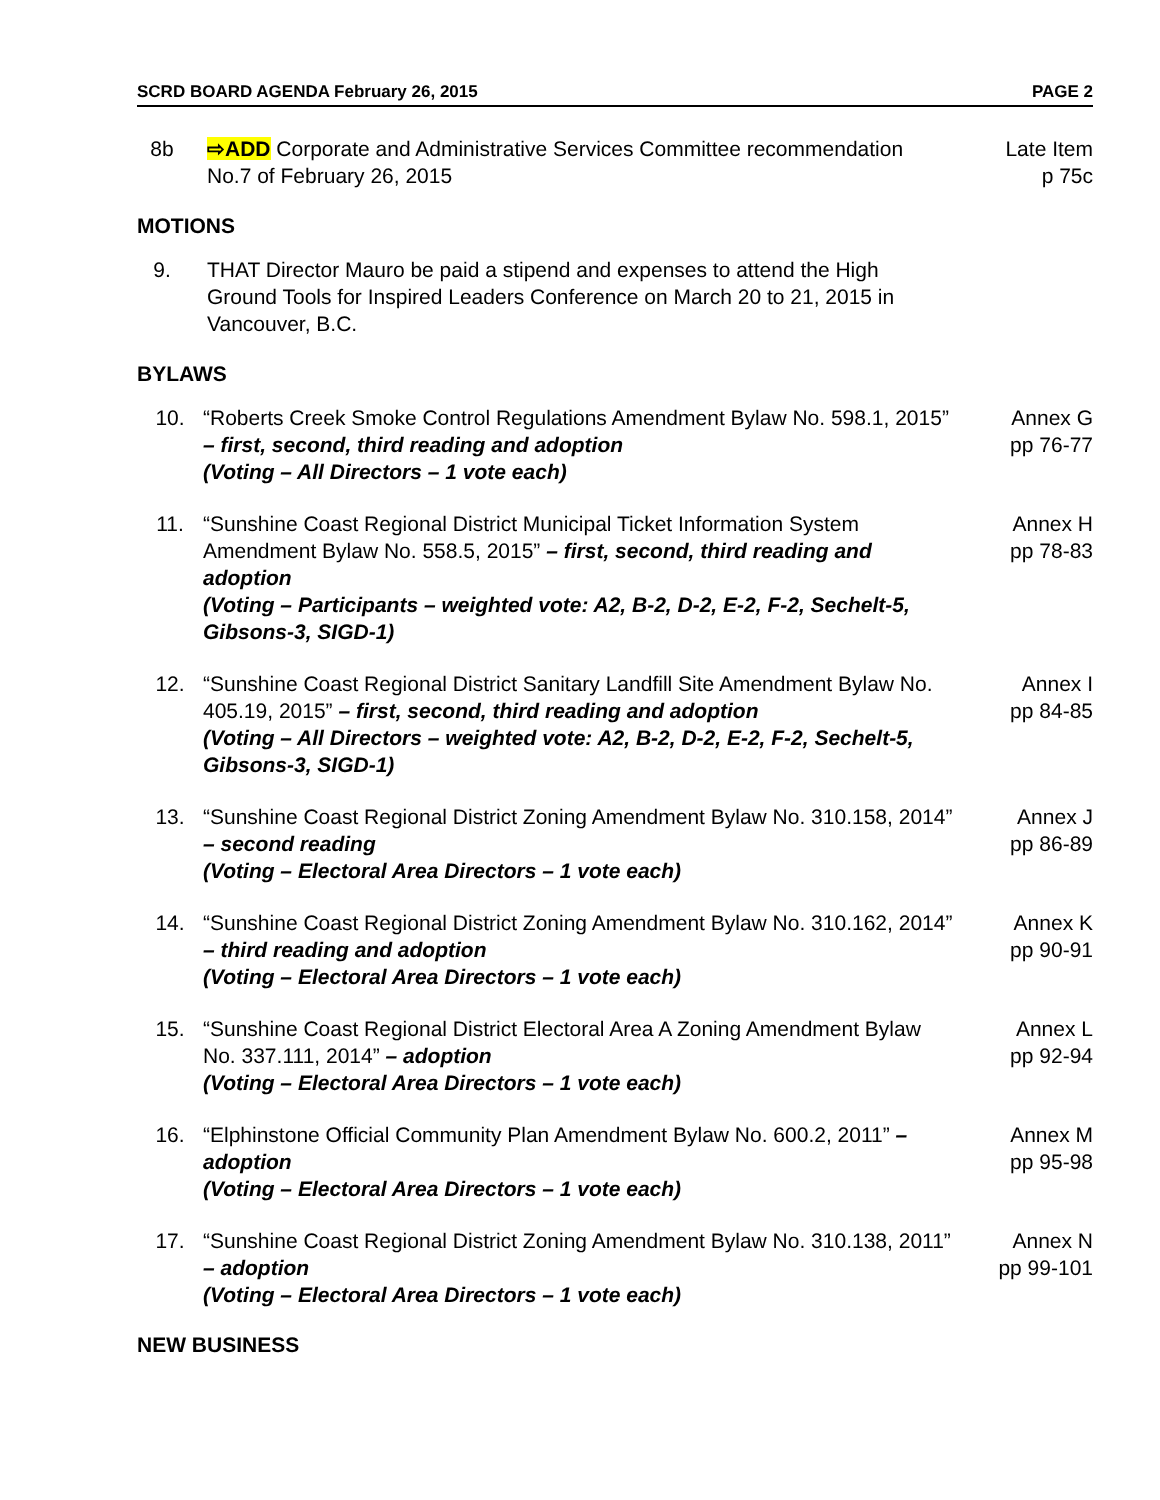SCRD BOARD AGENDA February 26, 2015 PAGE 2
8b ⇨ADD Corporate and Administrative Services Committee recommendation No.7 of February 26, 2015
Late Item
p 75c
MOTIONS
9. THAT Director Mauro be paid a stipend and expenses to attend the High Ground Tools for Inspired Leaders Conference on March 20 to 21, 2015 in Vancouver, B.C.
BYLAWS
10. “Roberts Creek Smoke Control Regulations Amendment Bylaw No. 598.1, 2015” – first, second, third reading and adoption
(Voting – All Directors – 1 vote each)
Annex G
pp 76-77
11. “Sunshine Coast Regional District Municipal Ticket Information System Amendment Bylaw No. 558.5, 2015” – first, second, third reading and adoption
(Voting – Participants – weighted vote: A2, B-2, D-2, E-2, F-2, Sechelt-5, Gibsons-3, SIGD-1)
Annex H
pp 78-83
12. “Sunshine Coast Regional District Sanitary Landfill Site Amendment Bylaw No. 405.19, 2015” – first, second, third reading and adoption
(Voting – All Directors – weighted vote: A2, B-2, D-2, E-2, F-2, Sechelt-5, Gibsons-3, SIGD-1)
Annex I
pp 84-85
13. “Sunshine Coast Regional District Zoning Amendment Bylaw No. 310.158, 2014” – second reading
(Voting – Electoral Area Directors – 1 vote each)
Annex J
pp 86-89
14. “Sunshine Coast Regional District Zoning Amendment Bylaw No. 310.162, 2014” – third reading and adoption
(Voting – Electoral Area Directors – 1 vote each)
Annex K
pp 90-91
15. “Sunshine Coast Regional District Electoral Area A Zoning Amendment Bylaw No. 337.111, 2014” – adoption
(Voting – Electoral Area Directors – 1 vote each)
Annex L
pp 92-94
16. “Elphinstone Official Community Plan Amendment Bylaw No. 600.2, 2011” – adoption
(Voting – Electoral Area Directors – 1 vote each)
Annex M
pp 95-98
17. “Sunshine Coast Regional District Zoning Amendment Bylaw No. 310.138, 2011” – adoption
(Voting – Electoral Area Directors – 1 vote each)
Annex N
pp 99-101
NEW BUSINESS